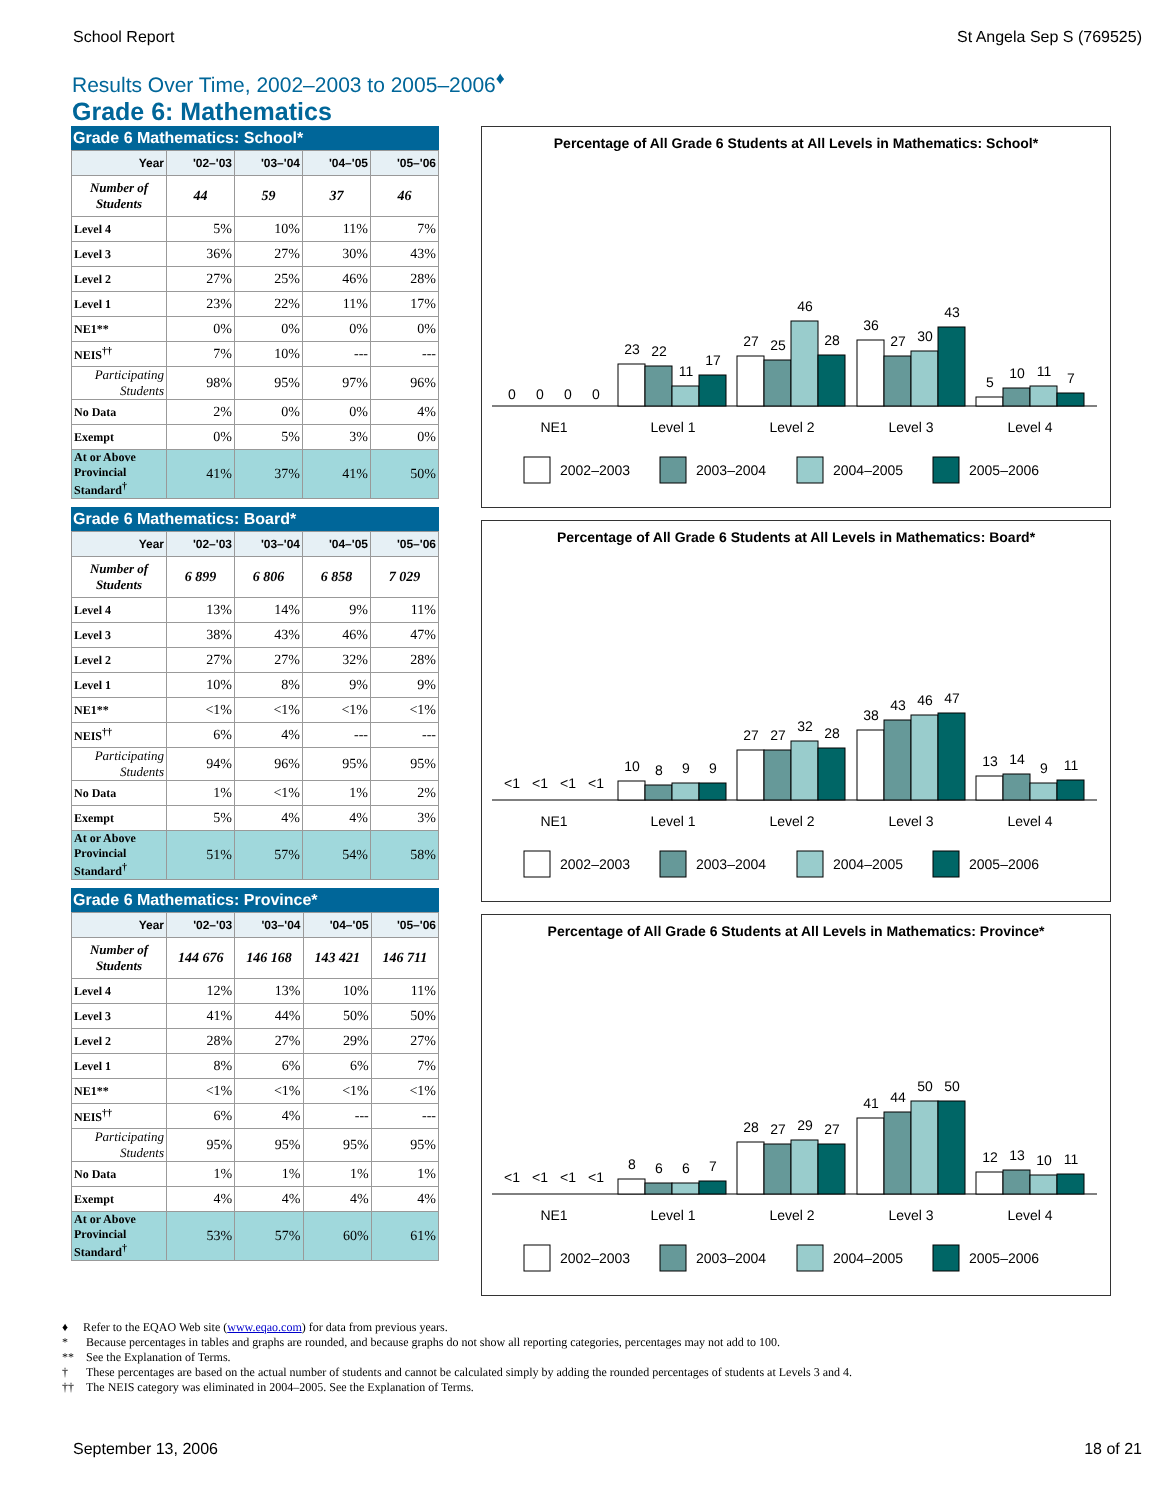School Report St Angela Sep S (769525)
Results Over Time, 2002–2003 to 2005–2006<sup>♦</sup>
Grade 6: Mathematics
Grade 6 Mathematics: School*
| Year | '02–'03 | '03–'04 | '04–'05 | '05–'06 |
| --- | --- | --- | --- | --- |
| Number of Students | 44 | 59 | 37 | 46 |
| Level 4 | 5% | 10% | 11% | 7% |
| Level 3 | 36% | 27% | 30% | 43% |
| Level 2 | 27% | 25% | 46% | 28% |
| Level 1 | 23% | 22% | 11% | 17% |
| NE1** | 0% | 0% | 0% | 0% |
| NEIS<sup>††</sup> | 7% | 10% | --- | --- |
| Participating Students | 98% | 95% | 97% | 96% |
| No Data | 2% | 0% | 0% | 4% |
| Exempt | 0% | 5% | 3% | 0% |
| At or Above Provincial Standard<sup>†</sup> | 41% | 37% | 41% | 50% |
Grade 6 Mathematics: Board*
| Year | '02–'03 | '03–'04 | '04–'05 | '05–'06 |
| --- | --- | --- | --- | --- |
| Number of Students | 6 899 | 6 806 | 6 858 | 7 029 |
| Level 4 | 13% | 14% | 9% | 11% |
| Level 3 | 38% | 43% | 46% | 47% |
| Level 2 | 27% | 27% | 32% | 28% |
| Level 1 | 10% | 8% | 9% | 9% |
| NE1** | <1% | <1% | <1% | <1% |
| NEIS<sup>††</sup> | 6% | 4% | --- | --- |
| Participating Students | 94% | 96% | 95% | 95% |
| No Data | 1% | <1% | 1% | 2% |
| Exempt | 5% | 4% | 4% | 3% |
| At or Above Provincial Standard<sup>†</sup> | 51% | 57% | 54% | 58% |
Grade 6 Mathematics: Province*
| Year | '02–'03 | '03–'04 | '04–'05 | '05–'06 |
| --- | --- | --- | --- | --- |
| Number of Students | 144 676 | 146 168 | 143 421 | 146 711 |
| Level 4 | 12% | 13% | 10% | 11% |
| Level 3 | 41% | 44% | 50% | 50% |
| Level 2 | 28% | 27% | 29% | 27% |
| Level 1 | 8% | 6% | 6% | 7% |
| NE1** | <1% | <1% | <1% | <1% |
| NEIS<sup>††</sup> | 6% | 4% | --- | --- |
| Participating Students | 95% | 95% | 95% | 95% |
| No Data | 1% | 1% | 1% | 1% |
| Exempt | 4% | 4% | 4% | 4% |
| At or Above Provincial Standard<sup>†</sup> | 53% | 57% | 60% | 61% |
Percentage of All Grade 6 Students at All Levels in Mathematics: School*
0
0
0
0
23
22
11
17
27
25
46
28
36
27
30
43
5
10
11
7
NE1
Level 1
Level 2
Level 3
Level 4
2002–2003
2003–2004
2004–2005
2005–2006
Percentage of All Grade 6 Students at All Levels in Mathematics: Board*
<1
<1
<1
<1
10
8
9
9
27
27
32
28
38
43
46
47
13
14
9
11
NE1
Level 1
Level 2
Level 3
Level 4
2002–2003
2003–2004
2004–2005
2005–2006
Percentage of All Grade 6 Students at All Levels in Mathematics: Province*
<1
<1
<1
<1
8
6
6
7
28
27
29
27
41
44
50
50
12
13
10
11
NE1
Level 1
Level 2
Level 3
Level 4
2002–2003
2003–2004
2004–2005
2005–2006
♦ Refer to the EQAO Web site (www.eqao.com) for data from previous years.
* Because percentages in tables and graphs are rounded, and because graphs do not show all reporting categories, percentages may not add to 100.
** See the Explanation of Terms.
† These percentages are based on the actual number of students and cannot be calculated simply by adding the rounded percentages of students at Levels 3 and 4.
†† The NEIS category was eliminated in 2004–2005. See the Explanation of Terms.
September 13, 2006 18 of 21